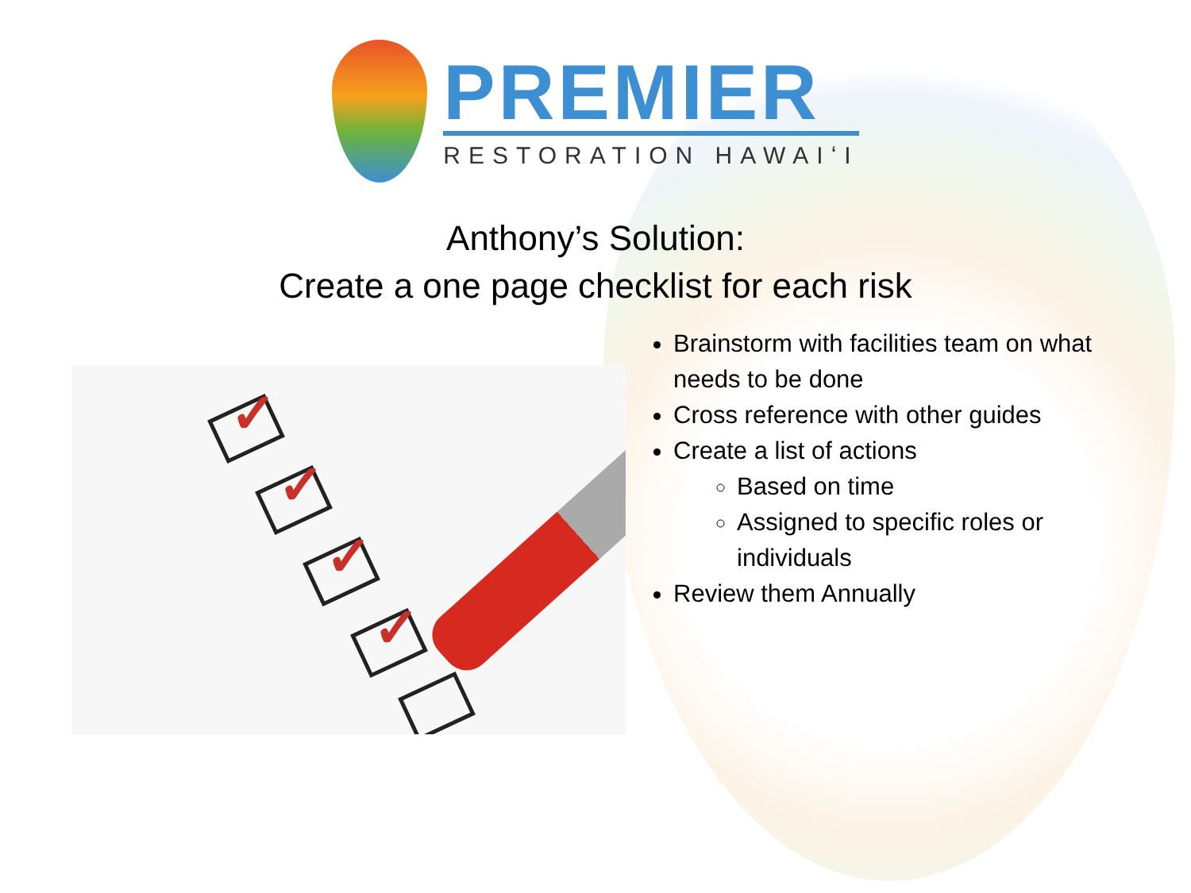PREMIER
RESTORATION HAWAIʻI
Anthony’s Solution:
Create a one page checklist for each risk
✓
✓
✓
✓
Brainstorm with facilities team on what needs to be done
Cross reference with other guides
Create a list of actions
Based on time
Assigned to specific roles or individuals
Review them Annually